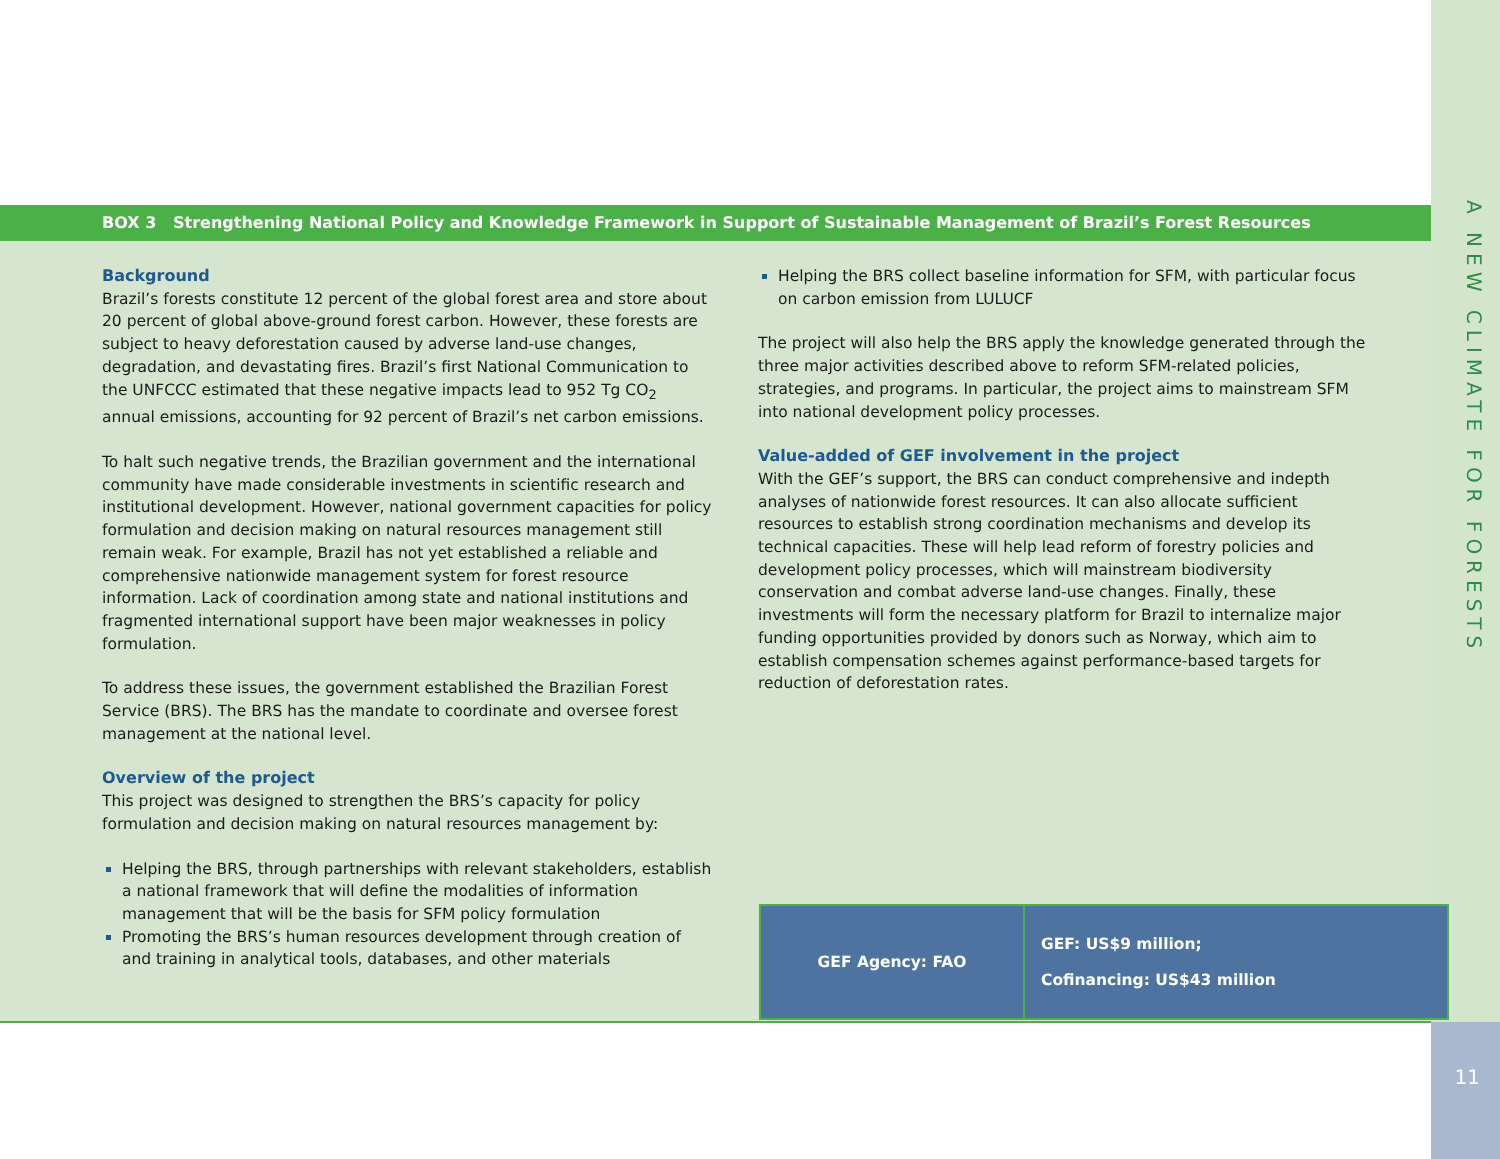A NEW CLIMATE FOR FORESTS
BOX 3 Strengthening National Policy and Knowledge Framework in Support of Sustainable Management of Brazil’s Forest Resources
Background
Brazil’s forests constitute 12 percent of the global forest area and store about 20 percent of global above-ground forest carbon. However, these forests are subject to heavy deforestation caused by adverse land-use changes, degradation, and devastating fires. Brazil’s first National Communication to the UNFCCC estimated that these negative impacts lead to 952 Tg CO<sub>2</sub> annual emissions, accounting for 92 percent of Brazil’s net carbon emissions.
To halt such negative trends, the Brazilian government and the international community have made considerable investments in scientific research and institutional development. However, national government capacities for policy formulation and decision making on natural resources management still remain weak. For example, Brazil has not yet established a reliable and comprehensive nationwide management system for forest resource information. Lack of coordination among state and national institutions and fragmented international support have been major weaknesses in policy formulation.
To address these issues, the government established the Brazilian Forest Service (BRS). The BRS has the mandate to coordinate and oversee forest management at the national level.
Overview of the project
This project was designed to strengthen the BRS’s capacity for policy formulation and decision making on natural resources management by:
Helping the BRS, through partnerships with relevant stakeholders, establish a national framework that will define the modalities of information management that will be the basis for SFM policy formulation
Promoting the BRS’s human resources development through creation of and training in analytical tools, databases, and other materials
Helping the BRS collect baseline information for SFM, with particular focus on carbon emission from LULUCF
The project will also help the BRS apply the knowledge generated through the three major activities described above to reform SFM-related policies, strategies, and programs. In particular, the project aims to mainstream SFM into national development policy processes.
Value-added of GEF involvement in the project
With the GEF’s support, the BRS can conduct comprehensive and indepth analyses of nationwide forest resources. It can also allocate sufficient resources to establish strong coordination mechanisms and develop its technical capacities. These will help lead reform of forestry policies and development policy processes, which will mainstream biodiversity conservation and combat adverse land-use changes. Finally, these investments will form the necessary platform for Brazil to internalize major funding opportunities provided by donors such as Norway, which aim to establish compensation schemes against performance-based targets for reduction of deforestation rates.
| GEF Agency: FAO | GEF: US$9 million; Cofinancing: US$43 million |
11